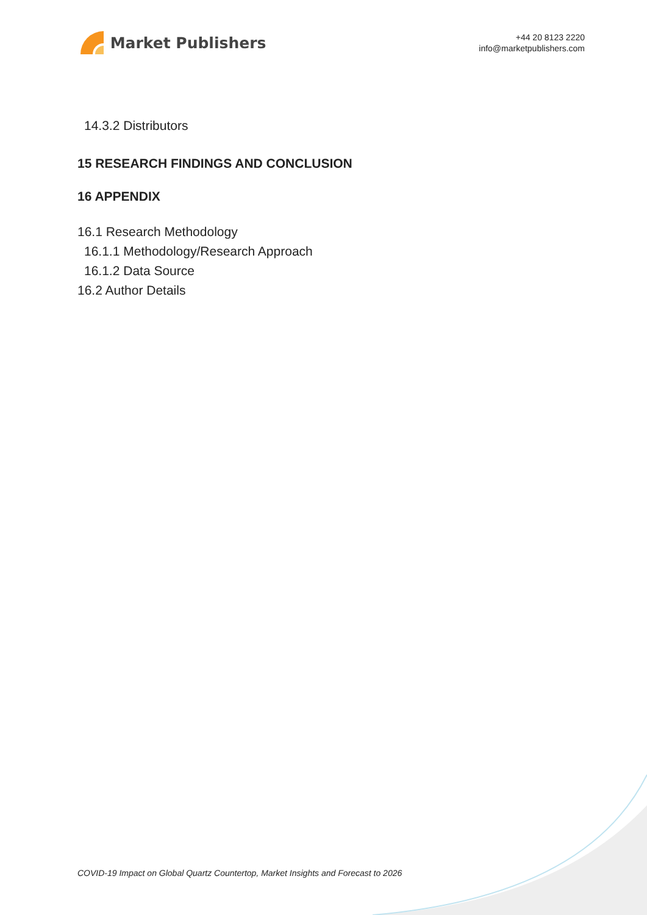Market Publishers
+44 20 8123 2220
info@marketpublishers.com
14.3.2 Distributors
15 RESEARCH FINDINGS AND CONCLUSION
16 APPENDIX
16.1 Research Methodology
16.1.1 Methodology/Research Approach
16.1.2 Data Source
16.2 Author Details
COVID-19 Impact on Global Quartz Countertop, Market Insights and Forecast to 2026